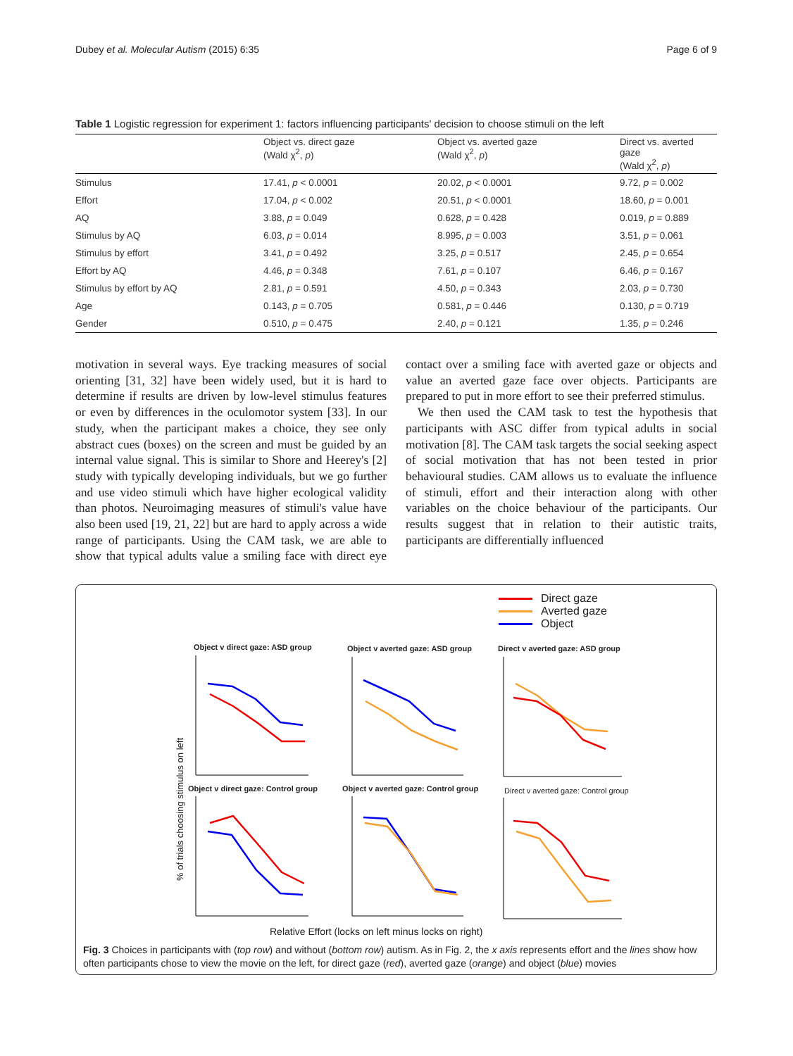Dubey et al. Molecular Autism (2015) 6:35 Page 6 of 9
Table 1 Logistic regression for experiment 1: factors influencing participants' decision to choose stimuli on the left
| | Object vs. direct gaze (Wald χ<sup>2</sup>, p ) | Object vs. averted gaze (Wald χ<sup>2</sup>, p ) | Direct vs. averted gaze (Wald χ<sup>2</sup>, p ) |
| --- | --- | --- | --- |
| Stimulus | 17.41, p < 0.0001 | 20.02, p < 0.0001 | 9.72, p = 0.002 |
| Effort | 17.04, p < 0.002 | 20.51, p < 0.0001 | 18.60, p = 0.001 |
| AQ | 3.88, p = 0.049 | 0.628, p = 0.428 | 0.019, p = 0.889 |
| Stimulus by AQ | 6.03, p = 0.014 | 8.995, p = 0.003 | 3.51, p = 0.061 |
| Stimulus by effort | 3.41, p = 0.492 | 3.25, p = 0.517 | 2.45, p = 0.654 |
| Effort by AQ | 4.46, p = 0.348 | 7.61, p = 0.107 | 6.46, p = 0.167 |
| Stimulus by effort by AQ | 2.81, p = 0.591 | 4.50, p = 0.343 | 2.03, p = 0.730 |
| Age | 0.143, p = 0.705 | 0.581, p = 0.446 | 0.130, p = 0.719 |
| Gender | 0.510, p = 0.475 | 2.40, p = 0.121 | 1.35, p = 0.246 |
motivation in several ways. Eye tracking measures of social orienting [31, 32] have been widely used, but it is hard to determine if results are driven by low-level stimulus features or even by differences in the oculomotor system [33]. In our study, when the participant makes a choice, they see only abstract cues (boxes) on the screen and must be guided by an internal value signal. This is similar to Shore and Heerey's [2] study with typically developing individuals, but we go further and use video stimuli which have higher ecological validity than photos. Neuroimaging measures of stimuli's value have also been used [19, 21, 22] but are hard to apply across a wide range of participants. Using the CAM task, we are able to show that typical adults value a smiling face with direct eye contact over a smiling face with averted gaze or objects and value an averted gaze face over objects. Participants are prepared to put in more effort to see their preferred stimulus.
We then used the CAM task to test the hypothesis that participants with ASC differ from typical adults in social motivation [8]. The CAM task targets the social seeking aspect of social motivation that has not been tested in prior behavioural studies. CAM allows us to evaluate the influence of stimuli, effort and their interaction along with other variables on the choice behaviour of the participants. Our results suggest that in relation to their autistic traits, participants are differentially influenced
Direct gaze
Averted gaze
Object
Object v direct gaze: ASD group
Object v averted gaze: ASD group
Direct v averted gaze: ASD group
Object v direct gaze: Control group
Object v averted gaze: Control group
Direct v averted gaze: Control group
% of trials choosing stimulus on left
Relative Effort (locks on left minus locks on right)
Fig. 3 Choices in participants with (top row) and without (bottom row) autism. As in Fig. 2, the x axis represents effort and the lines show how often participants chose to view the movie on the left, for direct gaze (red), averted gaze (orange) and object (blue) movies